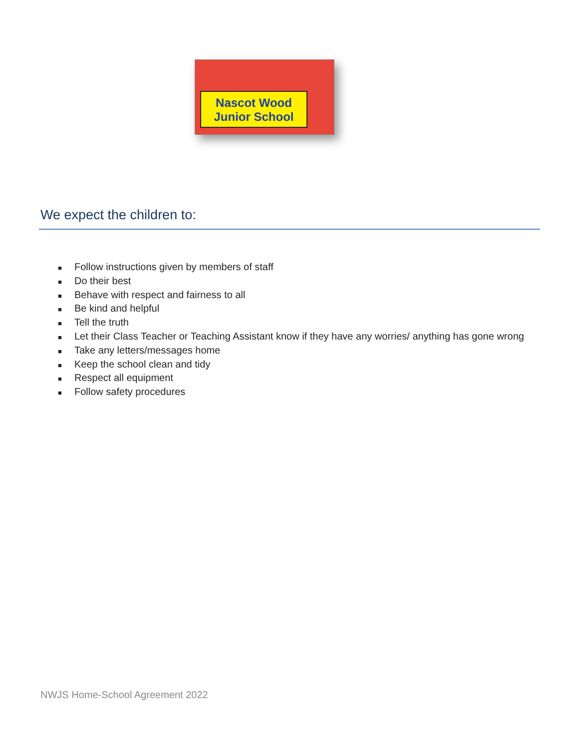Nascot Wood
Junior School
We expect the children to:
■ Follow instructions given by members of staff
■ Do their best
■ Behave with respect and fairness to all
■ Be kind and helpful
■ Tell the truth
■ Let their Class Teacher or Teaching Assistant know if they have any worries/ anything has gone wrong
■ Take any letters/messages home
■ Keep the school clean and tidy
■ Respect all equipment
■ Follow safety procedures
NWJS Home-School Agreement 2022